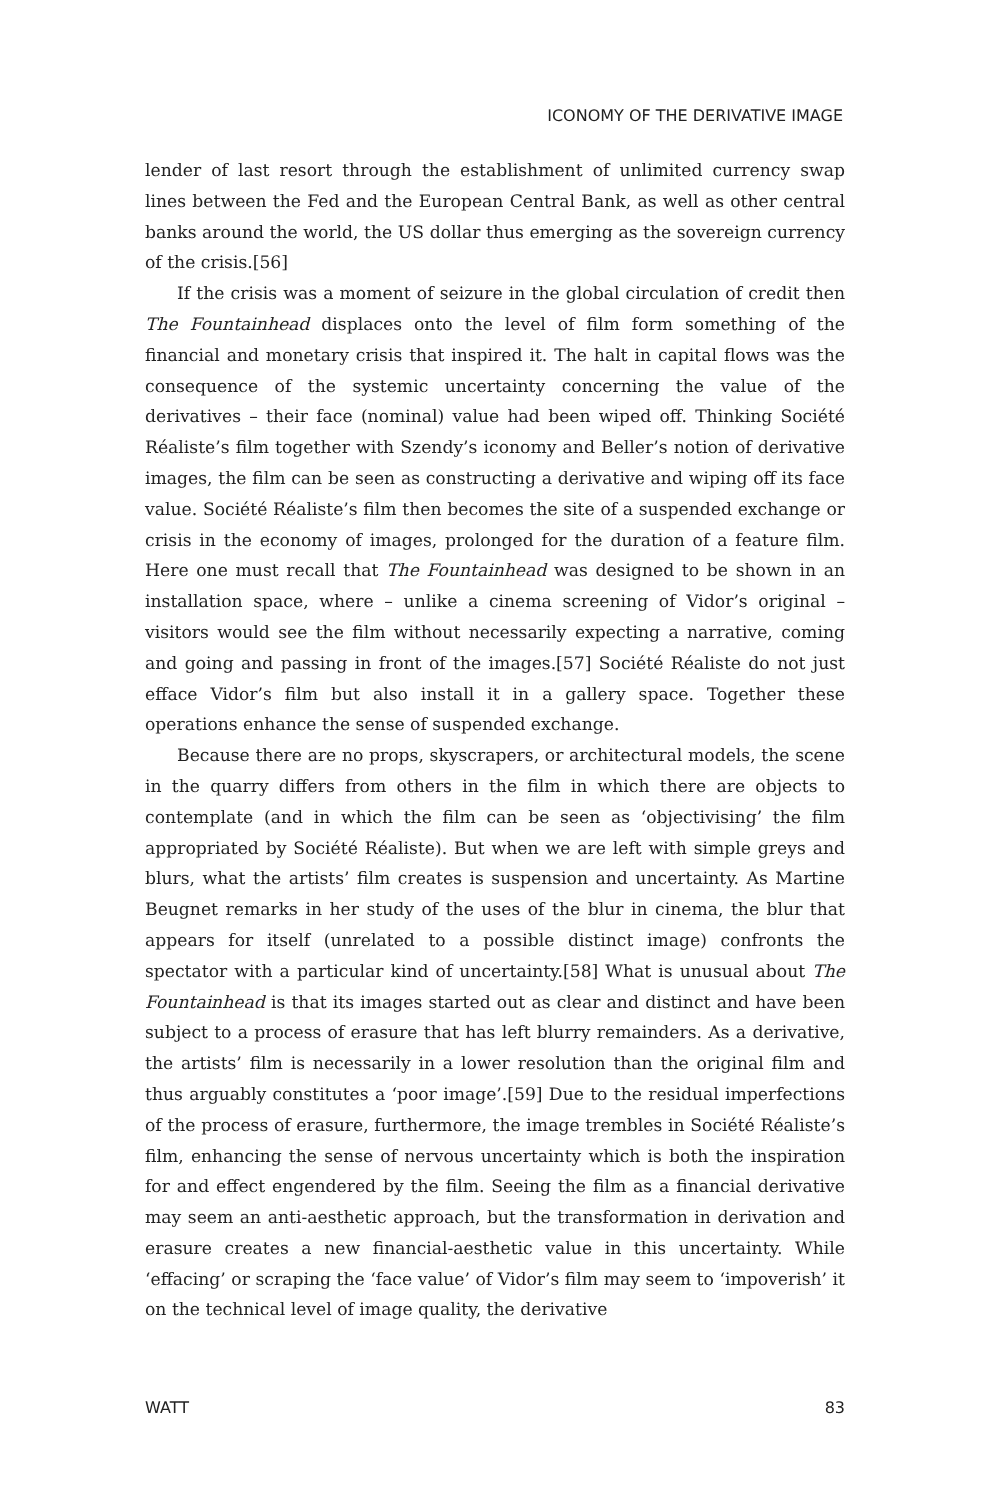ICONOMY OF THE DERIVATIVE IMAGE
lender of last resort through the establishment of unlimited currency swap lines between the Fed and the European Central Bank, as well as other central banks around the world, the US dollar thus emerging as the sovereign currency of the crisis.[56]
If the crisis was a moment of seizure in the global circulation of credit then The Fountainhead displaces onto the level of film form something of the financial and monetary crisis that inspired it. The halt in capital flows was the consequence of the systemic uncertainty concerning the value of the derivatives – their face (nominal) value had been wiped off. Thinking Société Réaliste’s film together with Szendy’s iconomy and Beller’s notion of derivative images, the film can be seen as constructing a derivative and wiping off its face value. Société Réaliste’s film then becomes the site of a suspended exchange or crisis in the economy of images, prolonged for the duration of a feature film. Here one must recall that The Fountainhead was designed to be shown in an installation space, where – unlike a cinema screening of Vidor’s original – visitors would see the film without necessarily expecting a narrative, coming and going and passing in front of the images.[57] Société Réaliste do not just efface Vidor’s film but also install it in a gallery space. Together these operations enhance the sense of suspended exchange.
Because there are no props, skyscrapers, or architectural models, the scene in the quarry differs from others in the film in which there are objects to contemplate (and in which the film can be seen as ‘objectivising’ the film appropriated by Société Réaliste). But when we are left with simple greys and blurs, what the artists’ film creates is suspension and uncertainty. As Martine Beugnet remarks in her study of the uses of the blur in cinema, the blur that appears for itself (unrelated to a possible distinct image) confronts the spectator with a particular kind of uncertainty.[58] What is unusual about The Fountainhead is that its images started out as clear and distinct and have been subject to a process of erasure that has left blurry remainders. As a derivative, the artists’ film is necessarily in a lower resolution than the original film and thus arguably constitutes a ‘poor image’.[59] Due to the residual imperfections of the process of erasure, furthermore, the image trembles in Société Réaliste’s film, enhancing the sense of nervous uncertainty which is both the inspiration for and effect engendered by the film. Seeing the film as a financial derivative may seem an anti-aesthetic approach, but the transformation in derivation and erasure creates a new financial-aesthetic value in this uncertainty. While ‘effacing’ or scraping the ‘face value’ of Vidor’s film may seem to ‘impoverish’ it on the technical level of image quality, the derivative
WATT 83